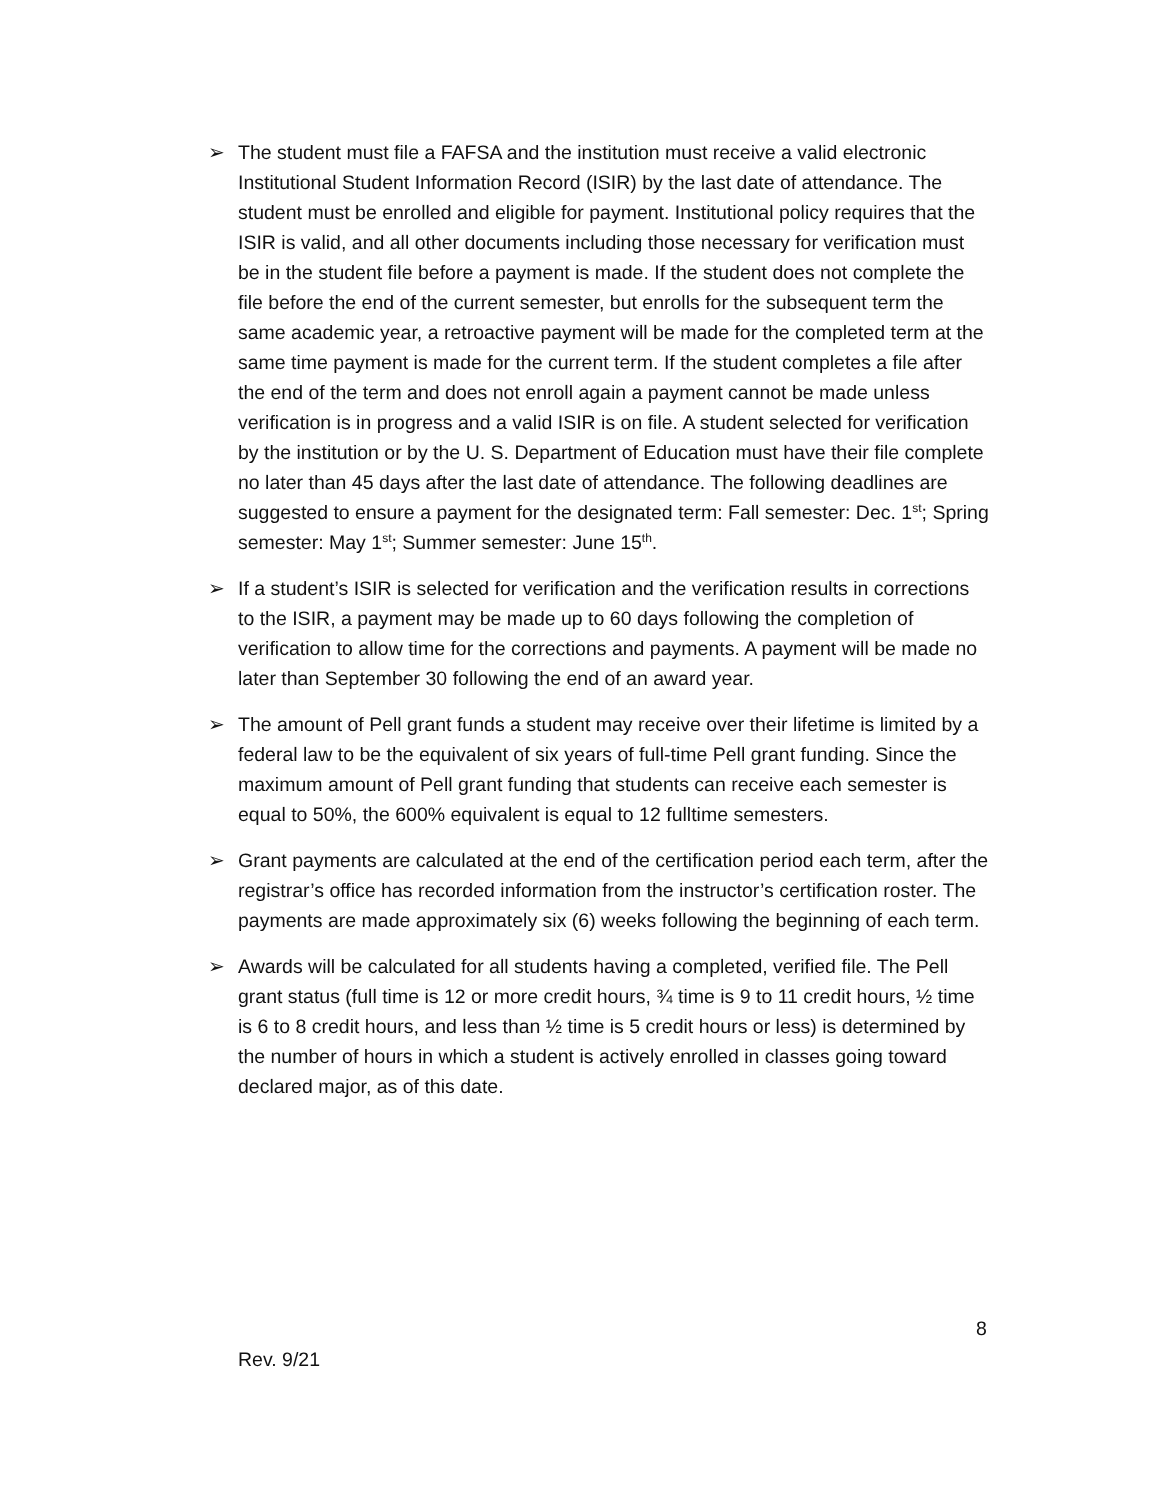➢ The student must file a FAFSA and the institution must receive a valid electronic Institutional Student Information Record (ISIR) by the last date of attendance. The student must be enrolled and eligible for payment. Institutional policy requires that the ISIR is valid, and all other documents including those necessary for verification must be in the student file before a payment is made. If the student does not complete the file before the end of the current semester, but enrolls for the subsequent term the same academic year, a retroactive payment will be made for the completed term at the same time payment is made for the current term. If the student completes a file after the end of the term and does not enroll again a payment cannot be made unless verification is in progress and a valid ISIR is on file. A student selected for verification by the institution or by the U. S. Department of Education must have their file complete no later than 45 days after the last date of attendance. The following deadlines are suggested to ensure a payment for the designated term: Fall semester: Dec. 1<sup>st</sup>; Spring semester: May 1<sup>st</sup>; Summer semester: June 15<sup>th</sup>.
➢ If a student’s ISIR is selected for verification and the verification results in corrections to the ISIR, a payment may be made up to 60 days following the completion of verification to allow time for the corrections and payments. A payment will be made no later than September 30 following the end of an award year.
➢ The amount of Pell grant funds a student may receive over their lifetime is limited by a federal law to be the equivalent of six years of full-time Pell grant funding. Since the maximum amount of Pell grant funding that students can receive each semester is equal to 50%, the 600% equivalent is equal to 12 fulltime semesters.
➢ Grant payments are calculated at the end of the certification period each term, after the registrar’s office has recorded information from the instructor’s certification roster. The payments are made approximately six (6) weeks following the beginning of each term.
➢ Awards will be calculated for all students having a completed, verified file. The Pell grant status (full time is 12 or more credit hours, ¾ time is 9 to 11 credit hours, ½ time is 6 to 8 credit hours, and less than ½ time is 5 credit hours or less) is determined by the number of hours in which a student is actively enrolled in classes going toward declared major, as of this date.
8
Rev. 9/21